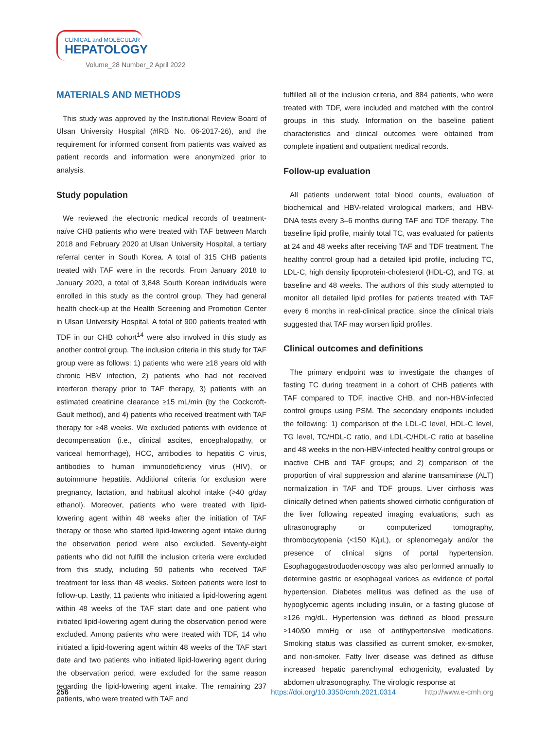CLINICAL and MOLECULAR
HEPATOLOGY
Volume_28 Number_2 April 2022
MATERIALS AND METHODS
This study was approved by the Institutional Review Board of Ulsan University Hospital (#IRB No. 06-2017-26), and the requirement for informed consent from patients was waived as patient records and information were anonymized prior to analysis.
Study population
We reviewed the electronic medical records of treatment-naïve CHB patients who were treated with TAF between March 2018 and February 2020 at Ulsan University Hospital, a tertiary referral center in South Korea. A total of 315 CHB patients treated with TAF were in the records. From January 2018 to January 2020, a total of 3,848 South Korean individuals were enrolled in this study as the control group. They had general health check-up at the Health Screening and Promotion Center in Ulsan University Hospital. A total of 900 patients treated with TDF in our CHB cohort<sup>14</sup> were also involved in this study as another control group. The inclusion criteria in this study for TAF group were as follows: 1) patients who were ≥18 years old with chronic HBV infection, 2) patients who had not received interferon therapy prior to TAF therapy, 3) patients with an estimated creatinine clearance ≥15 mL/min (by the Cockcroft-Gault method), and 4) patients who received treatment with TAF therapy for ≥48 weeks. We excluded patients with evidence of decompensation (i.e., clinical ascites, encephalopathy, or variceal hemorrhage), HCC, antibodies to hepatitis C virus, antibodies to human immunodeficiency virus (HIV), or autoimmune hepatitis. Additional criteria for exclusion were pregnancy, lactation, and habitual alcohol intake (>40 g/day ethanol). Moreover, patients who were treated with lipid-lowering agent within 48 weeks after the initiation of TAF therapy or those who started lipid-lowering agent intake during the observation period were also excluded. Seventy-eight patients who did not fulfill the inclusion criteria were excluded from this study, including 50 patients who received TAF treatment for less than 48 weeks. Sixteen patients were lost to follow-up. Lastly, 11 patients who initiated a lipid-lowering agent within 48 weeks of the TAF start date and one patient who initiated lipid-lowering agent during the observation period were excluded. Among patients who were treated with TDF, 14 who initiated a lipid-lowering agent within 48 weeks of the TAF start date and two patients who initiated lipid-lowering agent during the observation period, were excluded for the same reason regarding the lipid-lowering agent intake. The remaining 237 patients, who were treated with TAF and
fulfilled all of the inclusion criteria, and 884 patients, who were treated with TDF, were included and matched with the control groups in this study. Information on the baseline patient characteristics and clinical outcomes were obtained from complete inpatient and outpatient medical records.
Follow-up evaluation
All patients underwent total blood counts, evaluation of biochemical and HBV-related virological markers, and HBV-DNA tests every 3–6 months during TAF and TDF therapy. The baseline lipid profile, mainly total TC, was evaluated for patients at 24 and 48 weeks after receiving TAF and TDF treatment. The healthy control group had a detailed lipid profile, including TC, LDL-C, high density lipoprotein-cholesterol (HDL-C), and TG, at baseline and 48 weeks. The authors of this study attempted to monitor all detailed lipid profiles for patients treated with TAF every 6 months in real-clinical practice, since the clinical trials suggested that TAF may worsen lipid profiles.
Clinical outcomes and definitions
The primary endpoint was to investigate the changes of fasting TC during treatment in a cohort of CHB patients with TAF compared to TDF, inactive CHB, and non-HBV-infected control groups using PSM. The secondary endpoints included the following: 1) comparison of the LDL-C level, HDL-C level, TG level, TC/HDL-C ratio, and LDL-C/HDL-C ratio at baseline and 48 weeks in the non-HBV-infected healthy control groups or inactive CHB and TAF groups; and 2) comparison of the proportion of viral suppression and alanine transaminase (ALT) normalization in TAF and TDF groups. Liver cirrhosis was clinically defined when patients showed cirrhotic configuration of the liver following repeated imaging evaluations, such as ultrasonography or computerized tomography, thrombocytopenia (<150 K/μL), or splenomegaly and/or the presence of clinical signs of portal hypertension. Esophagogastroduodenoscopy was also performed annually to determine gastric or esophageal varices as evidence of portal hypertension. Diabetes mellitus was defined as the use of hypoglycemic agents including insulin, or a fasting glucose of ≥126 mg/dL. Hypertension was defined as blood pressure ≥140/90 mmHg or use of antihypertensive medications. Smoking status was classified as current smoker, ex-smoker, and non-smoker. Fatty liver disease was defined as diffuse increased hepatic parenchymal echogenicity, evaluated by abdomen ultrasonography. The virologic response at
256 https://doi.org/10.3350/cmh.2021.0314 http://www.e-cmh.org